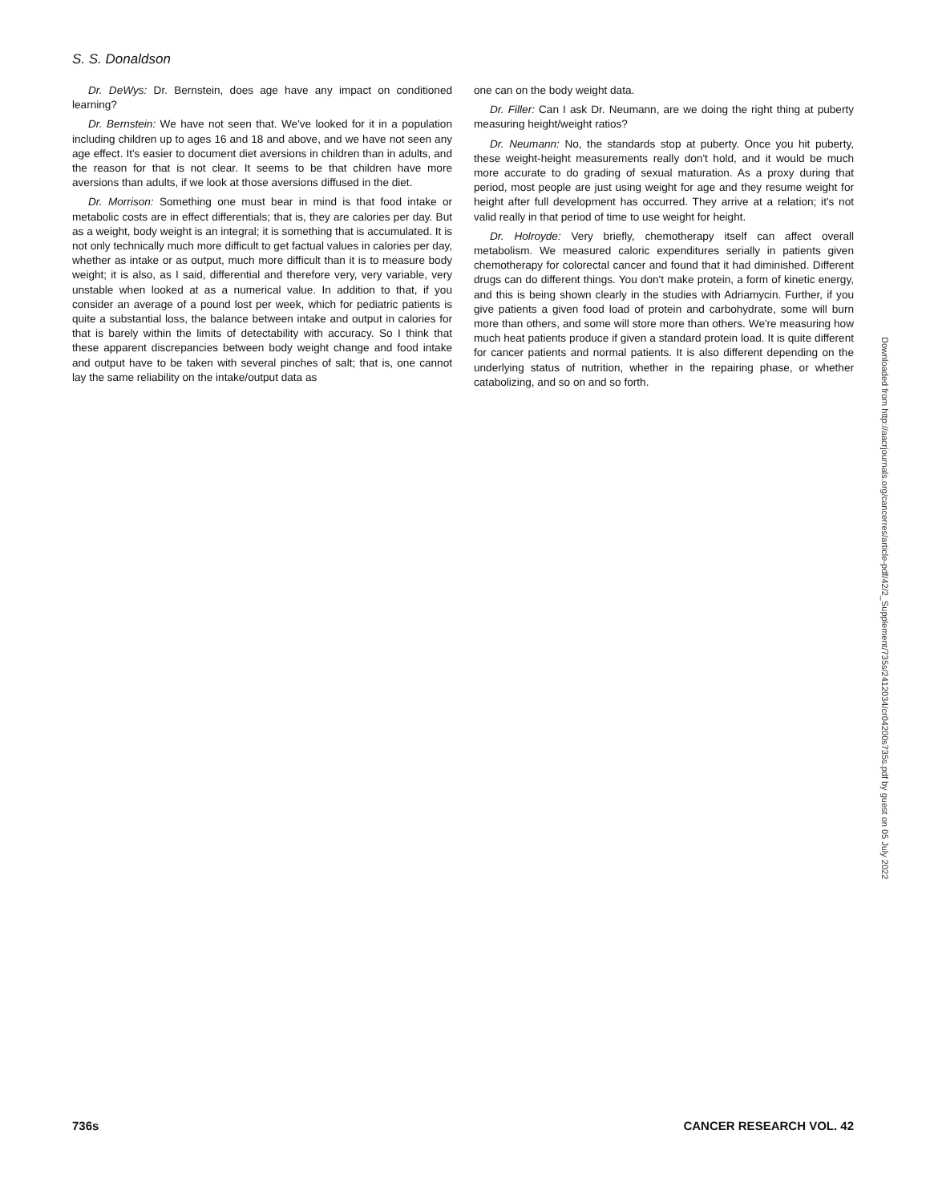S. S. Donaldson
Dr. DeWys: Dr. Bernstein, does age have any impact on conditioned learning?
Dr. Bernstein: We have not seen that. We've looked for it in a population including children up to ages 16 and 18 and above, and we have not seen any age effect. It's easier to document diet aversions in children than in adults, and the reason for that is not clear. It seems to be that children have more aversions than adults, if we look at those aversions diffused in the diet.
Dr. Morrison: Something one must bear in mind is that food intake or metabolic costs are in effect differentials; that is, they are calories per day. But as a weight, body weight is an integral; it is something that is accumulated. It is not only technically much more difficult to get factual values in calories per day, whether as intake or as output, much more difficult than it is to measure body weight; it is also, as I said, differential and therefore very, very variable, very unstable when looked at as a numerical value. In addition to that, if you consider an average of a pound lost per week, which for pediatric patients is quite a substantial loss, the balance between intake and output in calories for that is barely within the limits of detectability with accuracy. So I think that these apparent discrepancies between body weight change and food intake and output have to be taken with several pinches of salt; that is, one cannot lay the same reliability on the intake/output data as
one can on the body weight data.
Dr. Filler: Can I ask Dr. Neumann, are we doing the right thing at puberty measuring height/weight ratios?
Dr. Neumann: No, the standards stop at puberty. Once you hit puberty, these weight-height measurements really don't hold, and it would be much more accurate to do grading of sexual maturation. As a proxy during that period, most people are just using weight for age and they resume weight for height after full development has occurred. They arrive at a relation; it's not valid really in that period of time to use weight for height.
Dr. Holroyde: Very briefly, chemotherapy itself can affect overall metabolism. We measured caloric expenditures serially in patients given chemotherapy for colorectal cancer and found that it had diminished. Different drugs can do different things. You don't make protein, a form of kinetic energy, and this is being shown clearly in the studies with Adriamycin. Further, if you give patients a given food load of protein and carbohydrate, some will burn more than others, and some will store more than others. We're measuring how much heat patients produce if given a standard protein load. It is quite different for cancer patients and normal patients. It is also different depending on the underlying status of nutrition, whether in the repairing phase, or whether catabolizing, and so on and so forth.
Downloaded from http://aacrjournals.org/cancerres/article-pdf/42/2_Supplement/735s/2412034/cr04200s735s.pdf by guest on 05 July 2022
736s CANCER RESEARCH VOL. 42